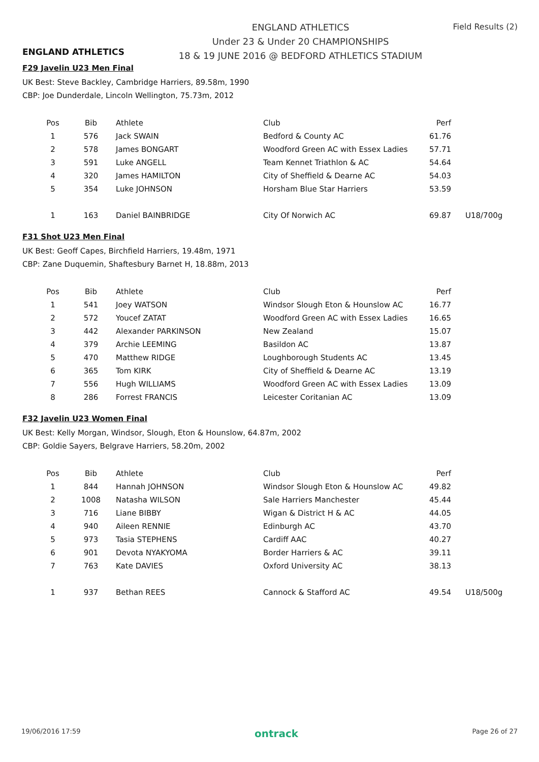ENGLAND ATHLETICS
ENGLAND ATHLETICS
Under 23 & Under 20 CHAMPIONSHIPS
18 & 19 JUNE 2016 @ BEDFORD ATHLETICS STADIUM
Field Results (2)
F29 Javelin U23 Men Final
UK Best: Steve Backley, Cambridge Harriers, 89.58m, 1990
CBP: Joe Dunderdale, Lincoln Wellington, 75.73m, 2012
| Pos | Bib | Athlete | Club | Perf | |
| --- | --- | --- | --- | --- | --- |
| 1 | 576 | Jack SWAIN | Bedford & County AC | 61.76 | |
| 2 | 578 | James BONGART | Woodford Green AC with Essex Ladies | 57.71 | |
| 3 | 591 | Luke ANGELL | Team Kennet Triathlon & AC | 54.64 | |
| 4 | 320 | James HAMILTON | City of Sheffield & Dearne AC | 54.03 | |
| 5 | 354 | Luke JOHNSON | Horsham Blue Star Harriers | 53.59 | |
| 1 | 163 | Daniel BAINBRIDGE | City Of Norwich AC | 69.87 | U18/700g |
F31 Shot U23 Men Final
UK Best: Geoff Capes, Birchfield Harriers, 19.48m, 1971
CBP: Zane Duquemin, Shaftesbury Barnet H, 18.88m, 2013
| Pos | Bib | Athlete | Club | Perf |
| --- | --- | --- | --- | --- |
| 1 | 541 | Joey WATSON | Windsor Slough Eton & Hounslow AC | 16.77 |
| 2 | 572 | Youcef ZATAT | Woodford Green AC with Essex Ladies | 16.65 |
| 3 | 442 | Alexander PARKINSON | New Zealand | 15.07 |
| 4 | 379 | Archie LEEMING | Basildon AC | 13.87 |
| 5 | 470 | Matthew RIDGE | Loughborough Students AC | 13.45 |
| 6 | 365 | Tom KIRK | City of Sheffield & Dearne AC | 13.19 |
| 7 | 556 | Hugh WILLIAMS | Woodford Green AC with Essex Ladies | 13.09 |
| 8 | 286 | Forrest FRANCIS | Leicester Coritanian AC | 13.09 |
F32 Javelin U23 Women Final
UK Best: Kelly Morgan, Windsor, Slough, Eton & Hounslow, 64.87m, 2002
CBP: Goldie Sayers, Belgrave Harriers, 58.20m, 2002
| Pos | Bib | Athlete | Club | Perf | |
| --- | --- | --- | --- | --- | --- |
| 1 | 844 | Hannah JOHNSON | Windsor Slough Eton & Hounslow AC | 49.82 | |
| 2 | 1008 | Natasha WILSON | Sale Harriers Manchester | 45.44 | |
| 3 | 716 | Liane BIBBY | Wigan & District H & AC | 44.05 | |
| 4 | 940 | Aileen RENNIE | Edinburgh AC | 43.70 | |
| 5 | 973 | Tasia STEPHENS | Cardiff AAC | 40.27 | |
| 6 | 901 | Devota NYAKYOMA | Border Harriers & AC | 39.11 | |
| 7 | 763 | Kate DAVIES | Oxford University AC | 38.13 | |
| 1 | 937 | Bethan REES | Cannock & Stafford AC | 49.54 | U18/500g |
19/06/2016 17:59 ontrack Page 26 of 27